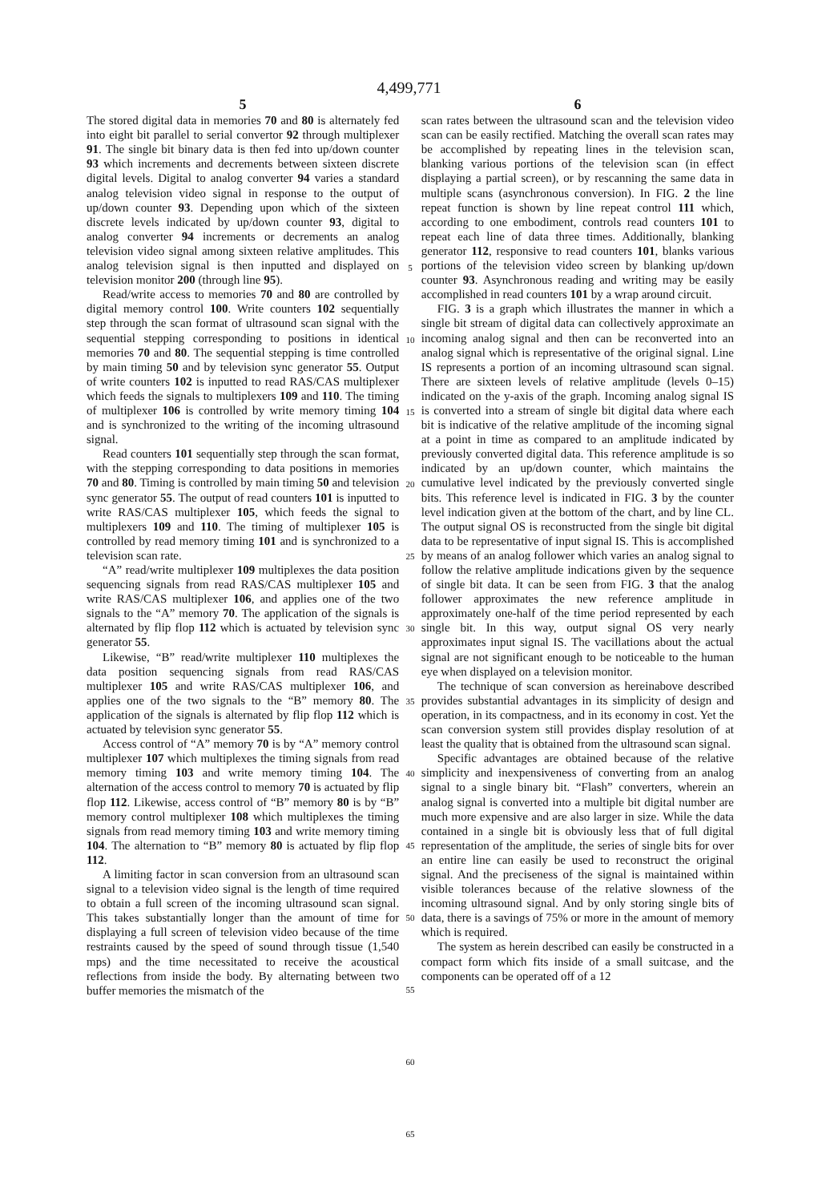4,499,771
5
The stored digital data in memories 70 and 80 is alternately fed into eight bit parallel to serial convertor 92 through multiplexer 91. The single bit binary data is then fed into up/down counter 93 which increments and decrements between sixteen discrete digital levels. Digital to analog converter 94 varies a standard analog television video signal in response to the output of up/down counter 93. Depending upon which of the sixteen discrete levels indicated by up/down counter 93, digital to analog converter 94 increments or decrements an analog television video signal among sixteen relative amplitudes. This analog television signal is then inputted and displayed on television monitor 200 (through line 95).
Read/write access to memories 70 and 80 are controlled by digital memory control 100. Write counters 102 sequentially step through the scan format of ultrasound scan signal with the sequential stepping corresponding to positions in identical memories 70 and 80. The sequential stepping is time controlled by main timing 50 and by television sync generator 55. Output of write counters 102 is inputted to read RAS/CAS multiplexer which feeds the signals to multiplexers 109 and 110. The timing of multiplexer 106 is controlled by write memory timing 104 and is synchronized to the writing of the incoming ultrasound signal.
Read counters 101 sequentially step through the scan format, with the stepping corresponding to data positions in memories 70 and 80. Timing is controlled by main timing 50 and television sync generator 55. The output of read counters 101 is inputted to write RAS/CAS multiplexer 105, which feeds the signal to multiplexers 109 and 110. The timing of multiplexer 105 is controlled by read memory timing 101 and is synchronized to a television scan rate.
“A” read/write multiplexer 109 multiplexes the data position sequencing signals from read RAS/CAS multiplexer 105 and write RAS/CAS multiplexer 106, and applies one of the two signals to the “A” memory 70. The application of the signals is alternated by flip flop 112 which is actuated by television sync generator 55.
Likewise, “B” read/write multiplexer 110 multiplexes the data position sequencing signals from read RAS/CAS multiplexer 105 and write RAS/CAS multiplexer 106, and applies one of the two signals to the “B” memory 80. The application of the signals is alternated by flip flop 112 which is actuated by television sync generator 55.
Access control of “A” memory 70 is by “A” memory control multiplexer 107 which multiplexes the timing signals from read memory timing 103 and write memory timing 104. The alternation of the access control to memory 70 is actuated by flip flop 112. Likewise, access control of “B” memory 80 is by “B” memory control multiplexer 108 which multiplexes the timing signals from read memory timing 103 and write memory timing 104. The alternation to “B” memory 80 is actuated by flip flop 112.
A limiting factor in scan conversion from an ultrasound scan signal to a television video signal is the length of time required to obtain a full screen of the incoming ultrasound scan signal. This takes substantially longer than the amount of time for displaying a full screen of television video because of the time restraints caused by the speed of sound through tissue (1,540 mps) and the time necessitated to receive the acoustical reflections from inside the body. By alternating between two buffer memories the mismatch of the
5
10
15
20
25
30
35
40
45
50
55
60
65
6
scan rates between the ultrasound scan and the television video scan can be easily rectified. Matching the overall scan rates may be accomplished by repeating lines in the television scan, blanking various portions of the television scan (in effect displaying a partial screen), or by rescanning the same data in multiple scans (asynchronous conversion). In FIG. 2 the line repeat function is shown by line repeat control 111 which, according to one embodiment, controls read counters 101 to repeat each line of data three times. Additionally, blanking generator 112, responsive to read counters 101, blanks various portions of the television video screen by blanking up/down counter 93. Asynchronous reading and writing may be easily accomplished in read counters 101 by a wrap around circuit.
FIG. 3 is a graph which illustrates the manner in which a single bit stream of digital data can collectively approximate an incoming analog signal and then can be reconverted into an analog signal which is representative of the original signal. Line IS represents a portion of an incoming ultrasound scan signal. There are sixteen levels of relative amplitude (levels 0–15) indicated on the y-axis of the graph. Incoming analog signal IS is converted into a stream of single bit digital data where each bit is indicative of the relative amplitude of the incoming signal at a point in time as compared to an amplitude indicated by previously converted digital data. This reference amplitude is so indicated by an up/down counter, which maintains the cumulative level indicated by the previously converted single bits. This reference level is indicated in FIG. 3 by the counter level indication given at the bottom of the chart, and by line CL. The output signal OS is reconstructed from the single bit digital data to be representative of input signal IS. This is accomplished by means of an analog follower which varies an analog signal to follow the relative amplitude indications given by the sequence of single bit data. It can be seen from FIG. 3 that the analog follower approximates the new reference amplitude in approximately one-half of the time period represented by each single bit. In this way, output signal OS very nearly approximates input signal IS. The vacillations about the actual signal are not significant enough to be noticeable to the human eye when displayed on a television monitor.
The technique of scan conversion as hereinabove described provides substantial advantages in its simplicity of design and operation, in its compactness, and in its economy in cost. Yet the scan conversion system still provides display resolution of at least the quality that is obtained from the ultrasound scan signal.
Specific advantages are obtained because of the relative simplicity and inexpensiveness of converting from an analog signal to a single binary bit. “Flash” converters, wherein an analog signal is converted into a multiple bit digital number are much more expensive and are also larger in size. While the data contained in a single bit is obviously less that of full digital representation of the amplitude, the series of single bits for over an entire line can easily be used to reconstruct the original signal. And the preciseness of the signal is maintained within visible tolerances because of the relative slowness of the incoming ultrasound signal. And by only storing single bits of data, there is a savings of 75% or more in the amount of memory which is required.
The system as herein described can easily be constructed in a compact form which fits inside of a small suitcase, and the components can be operated off of a 12